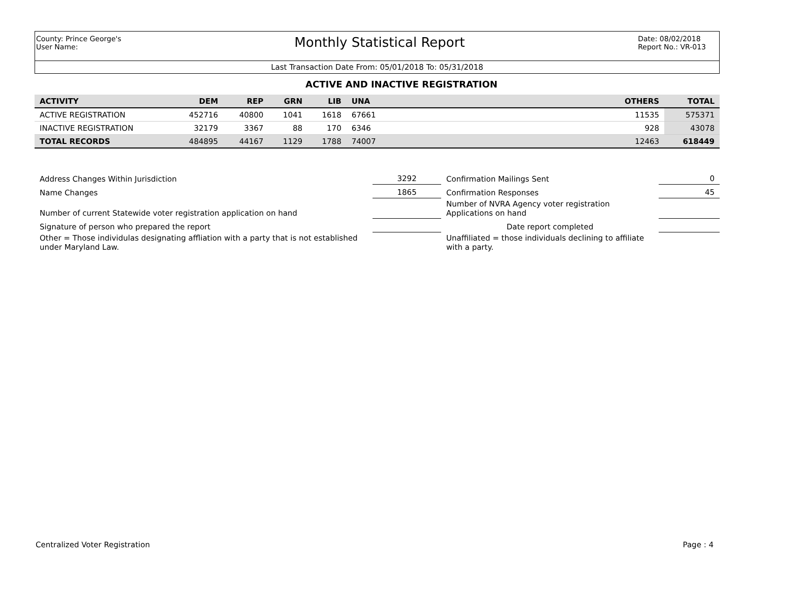County: Prince George's
User Name:
Monthly Statistical Report
Date: 08/02/2018
Report No.: VR-013
Last Transaction Date From: 05/01/2018 To: 05/31/2018
ACTIVE AND INACTIVE REGISTRATION
| ACTIVITY | DEM | REP | GRN | LIB | UNA | | OTHERS | TOTAL |
| --- | --- | --- | --- | --- | --- | --- | --- | --- |
| ACTIVE REGISTRATION | 452716 | 40800 | 1041 | 1618 | 67661 | | 11535 | 575371 |
| INACTIVE REGISTRATION | 32179 | 3367 | 88 | 170 | 6346 | | 928 | 43078 |
| TOTAL RECORDS | 484895 | 44167 | 1129 | 1788 | 74007 | | 12463 | 618449 |
| Address Changes Within Jurisdiction | 3292 | Confirmation Mailings Sent | 0 |
| Name Changes | 1865 | Confirmation Responses | 45 |
| Number of current Statewide voter registration application on hand | | Number of NVRA Agency voter registration Applications on hand | |
| Signature of person who prepared the report | | Date report completed | |
| Other = Those individulas designating affliation with a party that is not established under Maryland Law. | | Unaffiliated = those individuals declining to affiliate with a party. | |
Centralized Voter Registration Page : 4